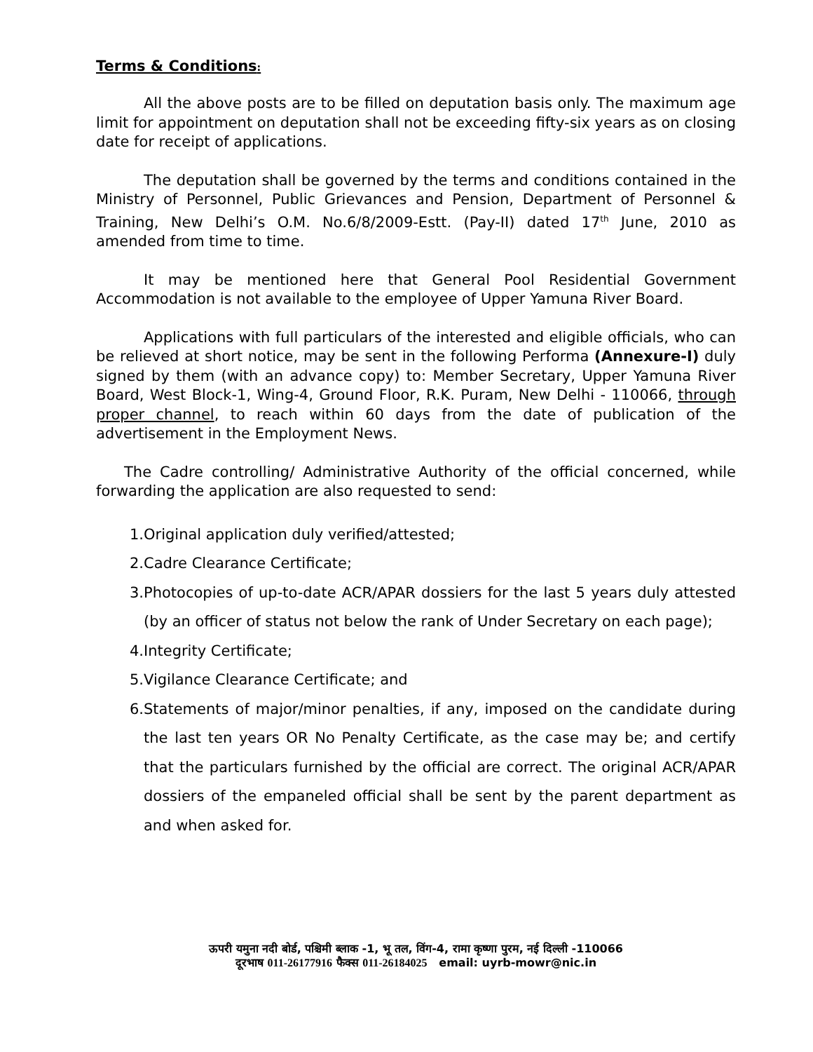Terms & Conditions:
All the above posts are to be filled on deputation basis only. The maximum age limit for appointment on deputation shall not be exceeding fifty-six years as on closing date for receipt of applications.
The deputation shall be governed by the terms and conditions contained in the Ministry of Personnel, Public Grievances and Pension, Department of Personnel & Training, New Delhi’s O.M. No.6/8/2009-Estt. (Pay-II) dated 17<sup>th</sup> June, 2010 as amended from time to time.
It may be mentioned here that General Pool Residential Government Accommodation is not available to the employee of Upper Yamuna River Board.
Applications with full particulars of the interested and eligible officials, who can be relieved at short notice, may be sent in the following Performa (Annexure-I) duly signed by them (with an advance copy) to: Member Secretary, Upper Yamuna River Board, West Block-1, Wing-4, Ground Floor, R.K. Puram, New Delhi - 110066, through proper channel, to reach within 60 days from the date of publication of the advertisement in the Employment News.
The Cadre controlling/ Administrative Authority of the official concerned, while forwarding the application are also requested to send:
1. Original application duly verified/attested;
2. Cadre Clearance Certificate;
3. Photocopies of up-to-date ACR/APAR dossiers for the last 5 years duly attested (by an officer of status not below the rank of Under Secretary on each page);
4. Integrity Certificate;
5. Vigilance Clearance Certificate; and
6. Statements of major/minor penalties, if any, imposed on the candidate during the last ten years OR No Penalty Certificate, as the case may be; and certify that the particulars furnished by the official are correct. The original ACR/APAR dossiers of the empaneled official shall be sent by the parent department as and when asked for.
ऊपरी यमुना नदी बोर्ड, पश्चिमी ब्लाक -1, भू तल, विंग-4, रामा कृष्णा पुरम, नई दिल्ली -110066
दूरभाष 011-26177916 फैक्स 011-26184025 email: uyrb-mowr@nic.in